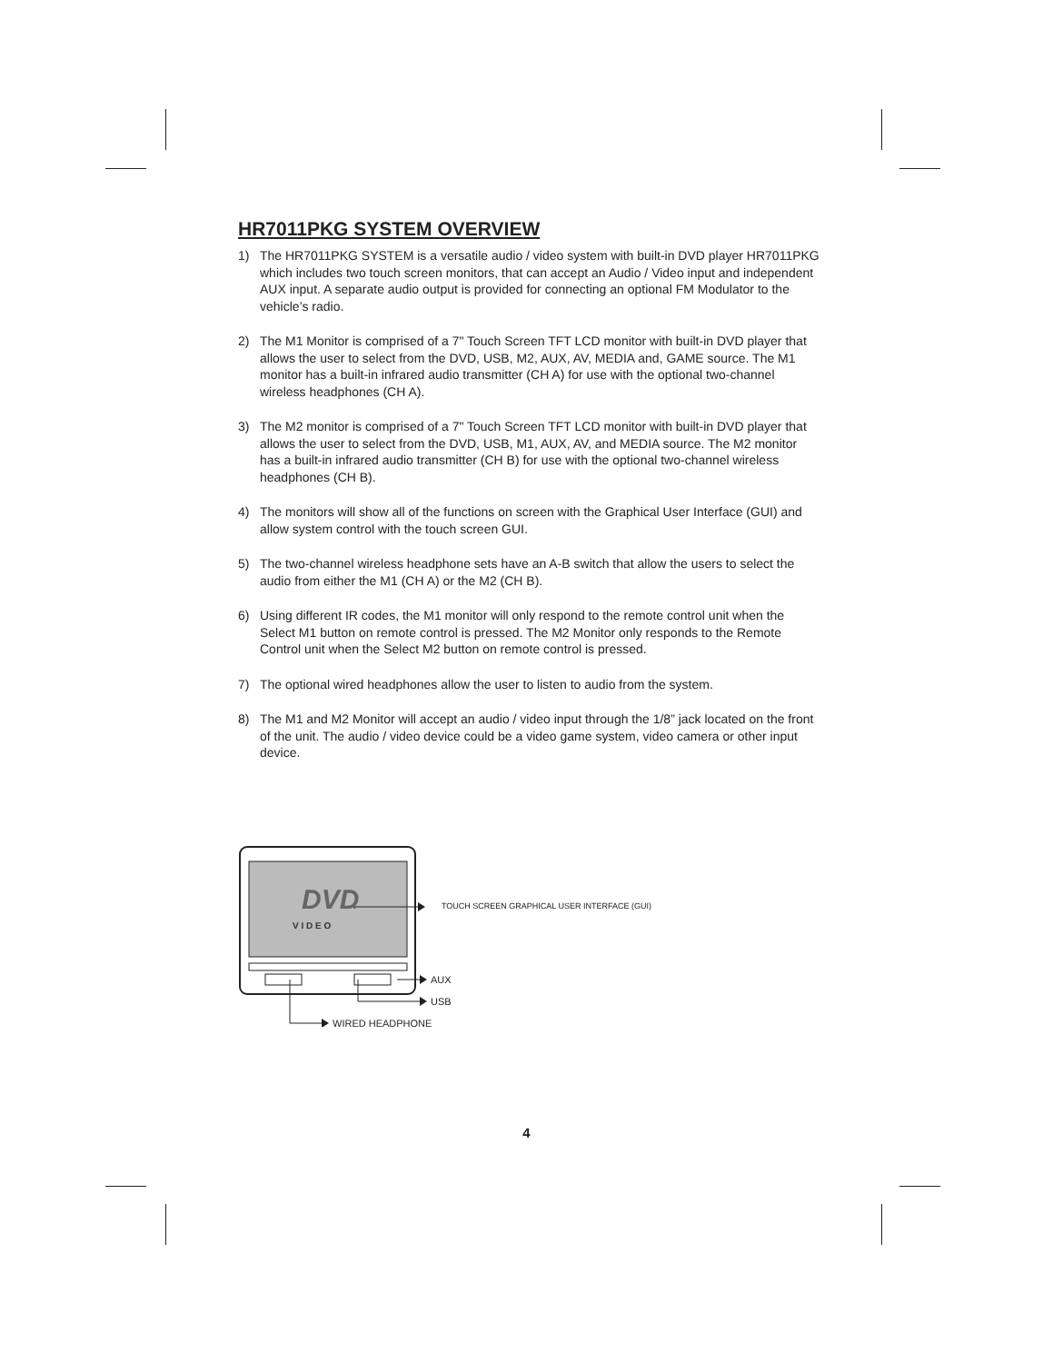HR7011PKG SYSTEM OVERVIEW
1) The HR7011PKG SYSTEM is a versatile audio / video system with built-in DVD player HR7011PKG which includes two touch screen monitors, that can accept an Audio / Video input and independent AUX input. A separate audio output is provided for connecting an optional FM Modulator to the vehicle’s radio.
2) The M1 Monitor is comprised of a 7" Touch Screen TFT LCD monitor with built-in DVD player that allows the user to select from the DVD, USB, M2, AUX, AV, MEDIA and, GAME source. The M1 monitor has a built-in infrared audio transmitter (CH A) for use with the optional two-channel wireless headphones (CH A).
3) The M2 monitor is comprised of a 7" Touch Screen TFT LCD monitor with built-in DVD player that allows the user to select from the DVD, USB, M1, AUX, AV, and MEDIA source. The M2 monitor has a built-in infrared audio transmitter (CH B) for use with the optional two-channel wireless headphones (CH B).
4) The monitors will show all of the functions on screen with the Graphical User Interface (GUI) and allow system control with the touch screen GUI.
5) The two-channel wireless headphone sets have an A-B switch that allow the users to select the audio from either the M1 (CH A) or the M2 (CH B).
6) Using different IR codes, the M1 monitor will only respond to the remote control unit when the Select M1 button on remote control is pressed. The M2 Monitor only responds to the Remote Control unit when the Select M2 button on remote control is pressed.
7) The optional wired headphones allow the user to listen to audio from the system.
8) The M1 and M2 Monitor will accept an audio / video input through the 1/8” jack located on the front of the unit. The audio / video device could be a video game system, video camera or other input device.
DVD
V I D E O
TOUCH SCREEN GRAPHICAL USER INTERFACE (GUI)
AUX
USB
WIRED HEADPHONE
4